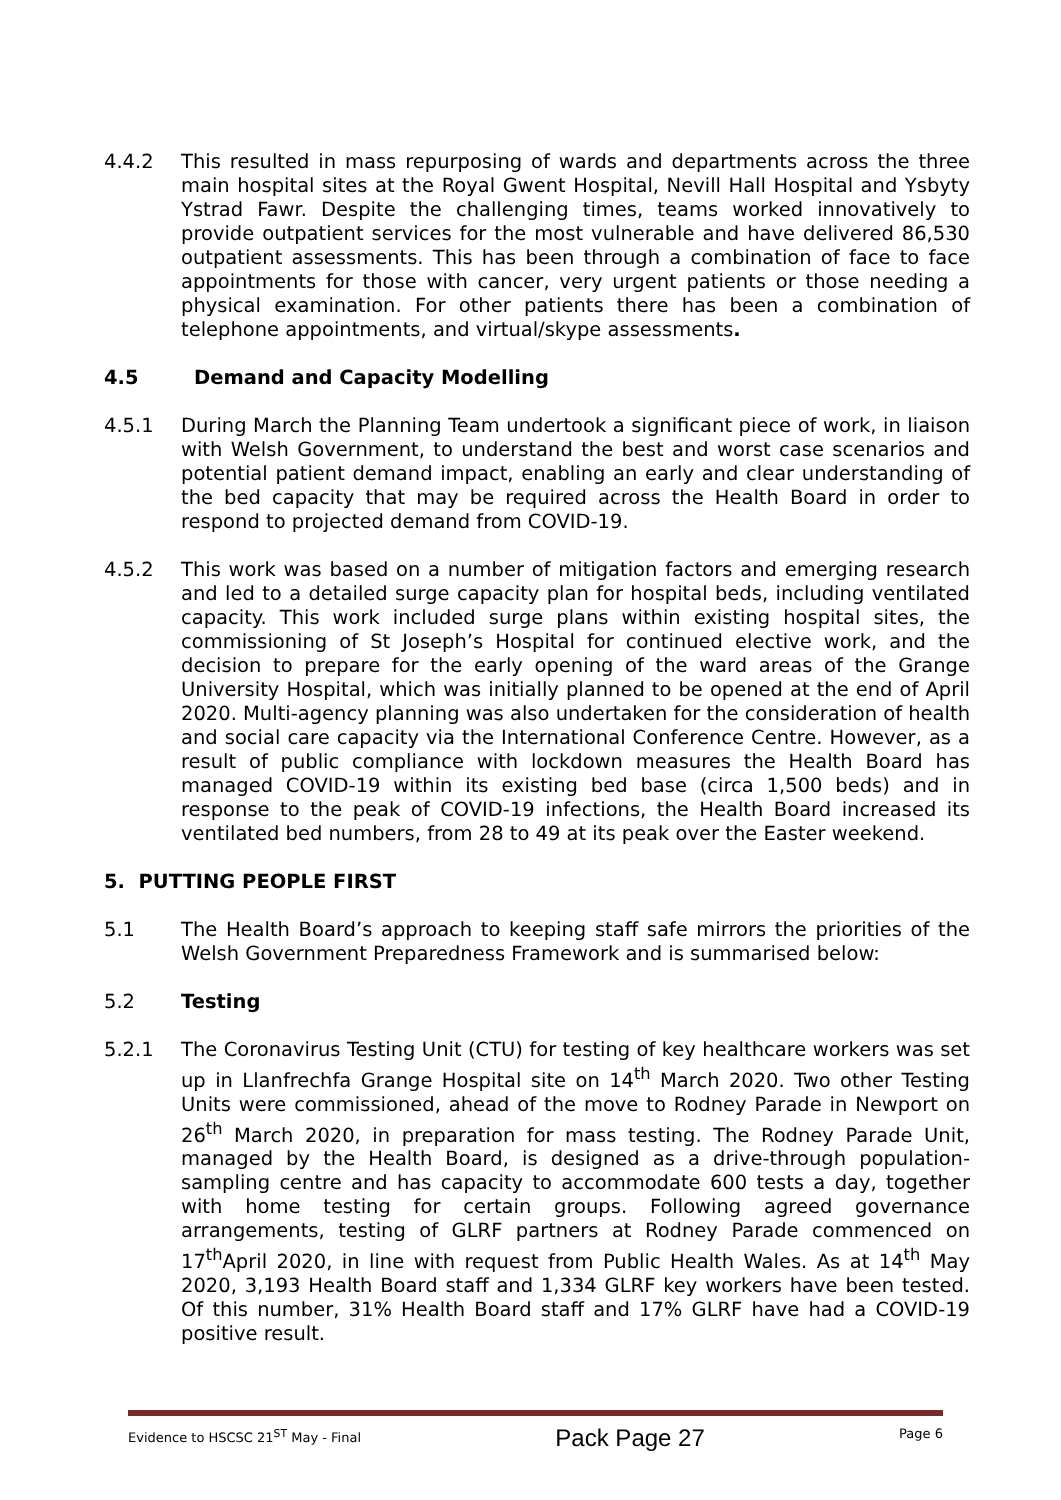4.4.2 This resulted in mass repurposing of wards and departments across the three main hospital sites at the Royal Gwent Hospital, Nevill Hall Hospital and Ysbyty Ystrad Fawr. Despite the challenging times, teams worked innovatively to provide outpatient services for the most vulnerable and have delivered 86,530 outpatient assessments. This has been through a combination of face to face appointments for those with cancer, very urgent patients or those needing a physical examination. For other patients there has been a combination of telephone appointments, and virtual/skype assessments.
4.5 Demand and Capacity Modelling
4.5.1 During March the Planning Team undertook a significant piece of work, in liaison with Welsh Government, to understand the best and worst case scenarios and potential patient demand impact, enabling an early and clear understanding of the bed capacity that may be required across the Health Board in order to respond to projected demand from COVID-19.
4.5.2 This work was based on a number of mitigation factors and emerging research and led to a detailed surge capacity plan for hospital beds, including ventilated capacity. This work included surge plans within existing hospital sites, the commissioning of St Joseph’s Hospital for continued elective work, and the decision to prepare for the early opening of the ward areas of the Grange University Hospital, which was initially planned to be opened at the end of April 2020. Multi-agency planning was also undertaken for the consideration of health and social care capacity via the International Conference Centre. However, as a result of public compliance with lockdown measures the Health Board has managed COVID-19 within its existing bed base (circa 1,500 beds) and in response to the peak of COVID-19 infections, the Health Board increased its ventilated bed numbers, from 28 to 49 at its peak over the Easter weekend.
5. PUTTING PEOPLE FIRST
5.1 The Health Board’s approach to keeping staff safe mirrors the priorities of the Welsh Government Preparedness Framework and is summarised below:
5.2 Testing
5.2.1 The Coronavirus Testing Unit (CTU) for testing of key healthcare workers was set up in Llanfrechfa Grange Hospital site on 14<sup>th</sup> March 2020. Two other Testing Units were commissioned, ahead of the move to Rodney Parade in Newport on 26<sup>th</sup> March 2020, in preparation for mass testing. The Rodney Parade Unit, managed by the Health Board, is designed as a drive-through population-sampling centre and has capacity to accommodate 600 tests a day, together with home testing for certain groups. Following agreed governance arrangements, testing of GLRF partners at Rodney Parade commenced on 17<sup>th</sup>April 2020, in line with request from Public Health Wales. As at 14<sup>th</sup> May 2020, 3,193 Health Board staff and 1,334 GLRF key workers have been tested. Of this number, 31% Health Board staff and 17% GLRF have had a COVID-19 positive result.
Evidence to HSCSC 21<sup>ST</sup> May - Final Pack Page 27 Page 6